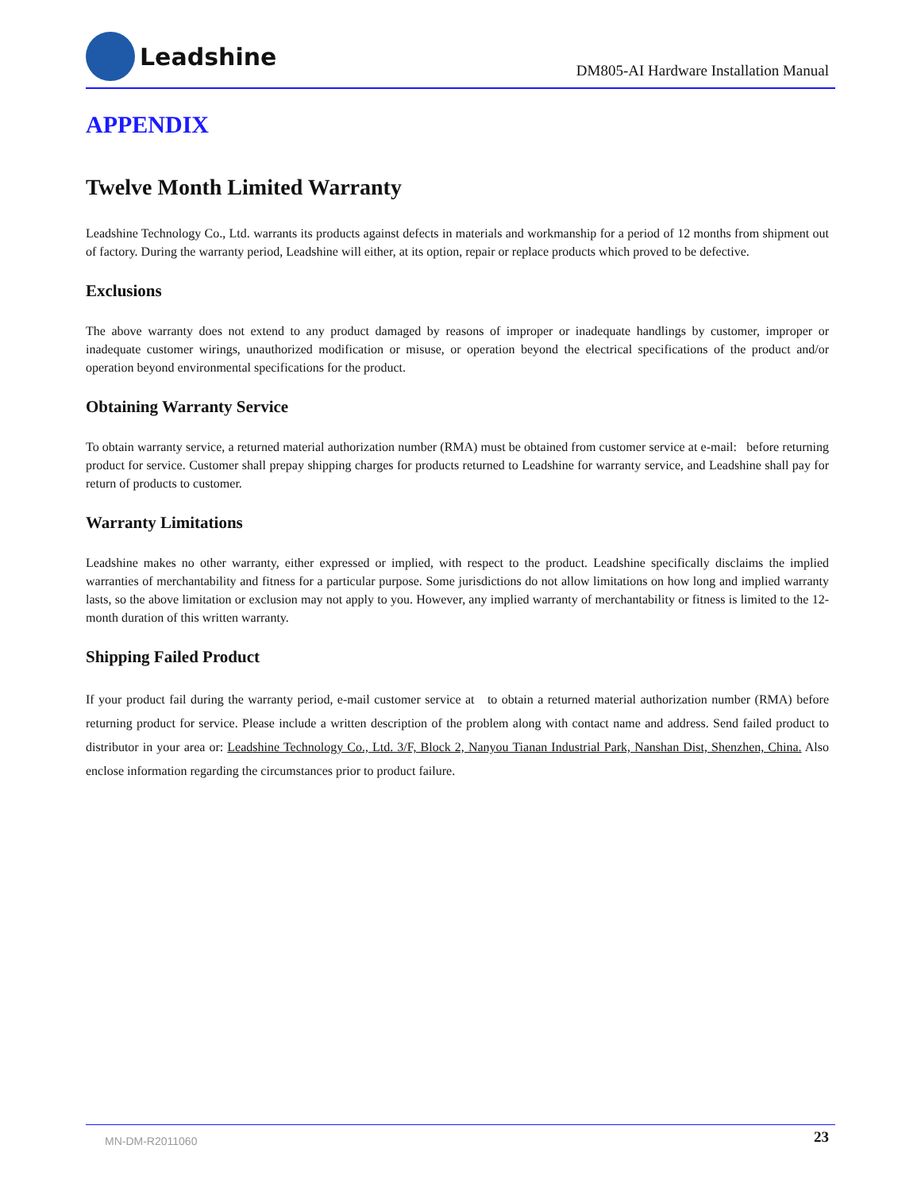Leadshine
DM805-AI Hardware Installation Manual
APPENDIX
Twelve Month Limited Warranty
Leadshine Technology Co., Ltd. warrants its products against defects in materials and workmanship for a period of 12 months from shipment out of factory. During the warranty period, Leadshine will either, at its option, repair or replace products which proved to be defective.
Exclusions
The above warranty does not extend to any product damaged by reasons of improper or inadequate handlings by customer, improper or inadequate customer wirings, unauthorized modification or misuse, or operation beyond the electrical specifications of the product and/or operation beyond environmental specifications for the product.
Obtaining Warranty Service
To obtain warranty service, a returned material authorization number (RMA) must be obtained from customer service at e-mail: before returning product for service. Customer shall prepay shipping charges for products returned to Leadshine for warranty service, and Leadshine shall pay for return of products to customer.
Warranty Limitations
Leadshine makes no other warranty, either expressed or implied, with respect to the product. Leadshine specifically disclaims the implied warranties of merchantability and fitness for a particular purpose. Some jurisdictions do not allow limitations on how long and implied warranty lasts, so the above limitation or exclusion may not apply to you. However, any implied warranty of merchantability or fitness is limited to the 12-month duration of this written warranty.
Shipping Failed Product
If your product fail during the warranty period, e-mail customer service at to obtain a returned material authorization number (RMA) before returning product for service. Please include a written description of the problem along with contact name and address. Send failed product to distributor in your area or: Leadshine Technology Co., Ltd. 3/F, Block 2, Nanyou Tianan Industrial Park, Nanshan Dist, Shenzhen, China. Also enclose information regarding the circumstances prior to product failure.
MN-DM-R2011060 23